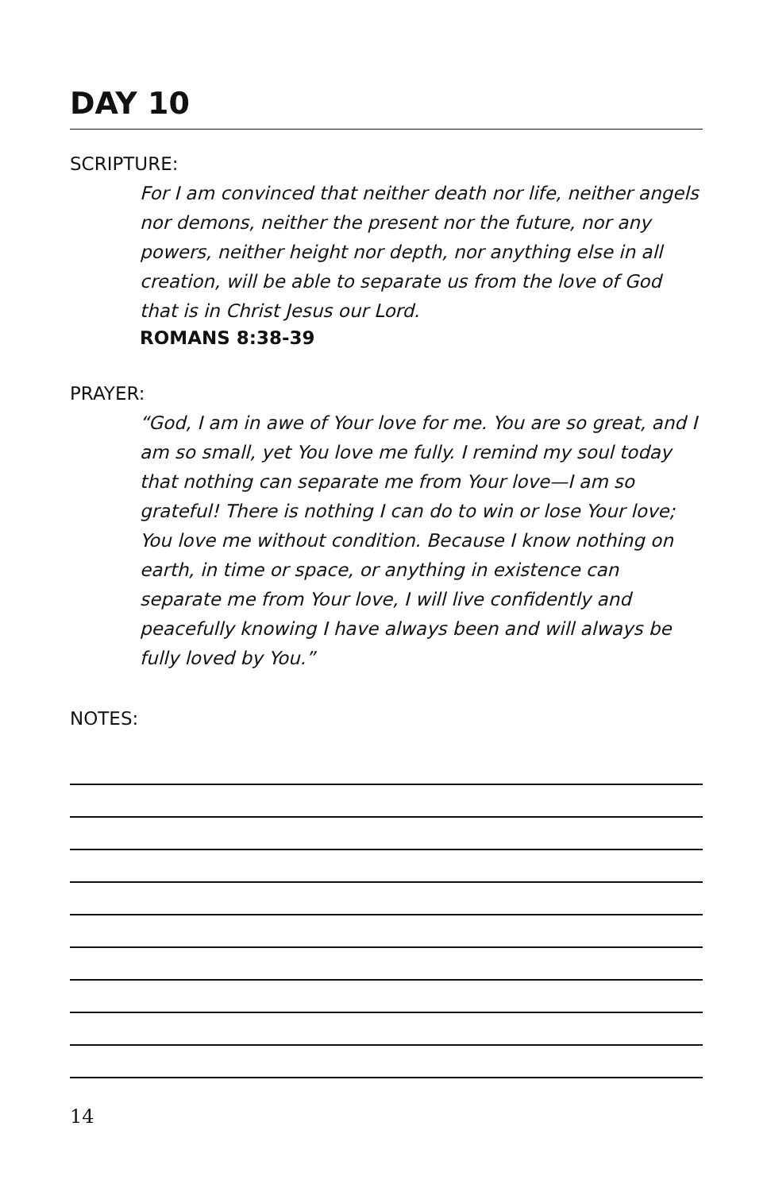DAY 10
SCRIPTURE:
For I am convinced that neither death nor life, neither angels nor demons, neither the present nor the future, nor any powers, neither height nor depth, nor anything else in all creation, will be able to separate us from the love of God that is in Christ Jesus our Lord.
ROMANS 8:38-39
PRAYER:
“God, I am in awe of Your love for me. You are so great, and I am so small, yet You love me fully. I remind my soul today that nothing can separate me from Your love—I am so grateful! There is nothing I can do to win or lose Your love; You love me without condition. Because I know nothing on earth, in time or space, or anything in existence can separate me from Your love, I will live confidently and peacefully knowing I have always been and will always be fully loved by You.”
NOTES:
14